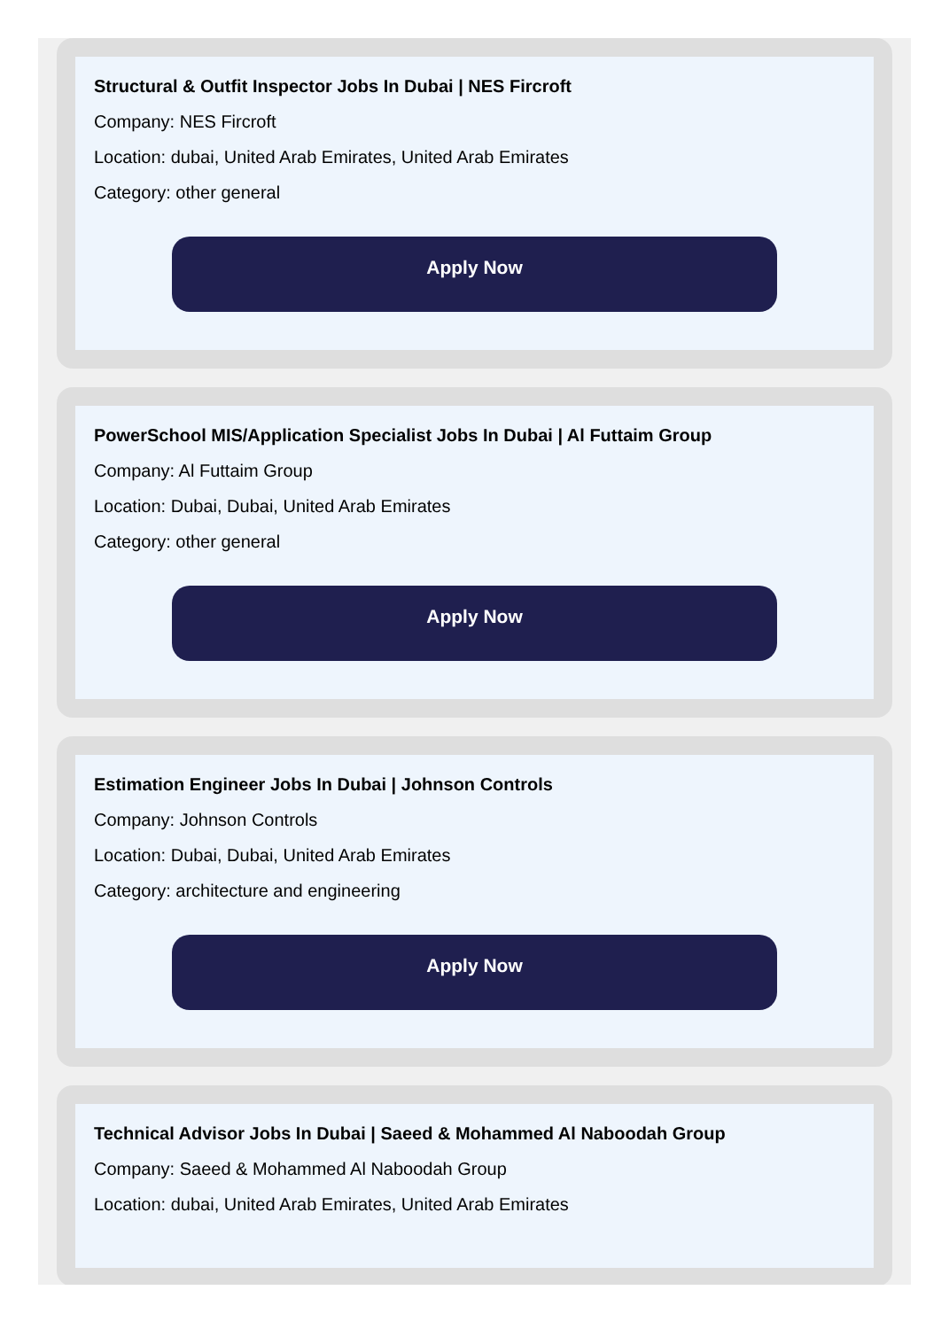Structural & Outfit Inspector Jobs In Dubai | NES Fircroft
Company: NES Fircroft
Location: dubai, United Arab Emirates, United Arab Emirates
Category: other general
Apply Now
PowerSchool MIS/Application Specialist Jobs In Dubai | Al Futtaim Group
Company: Al Futtaim Group
Location: Dubai, Dubai, United Arab Emirates
Category: other general
Apply Now
Estimation Engineer Jobs In Dubai | Johnson Controls
Company: Johnson Controls
Location: Dubai, Dubai, United Arab Emirates
Category: architecture and engineering
Apply Now
Technical Advisor Jobs In Dubai | Saeed & Mohammed Al Naboodah Group
Company: Saeed & Mohammed Al Naboodah Group
Location: dubai, United Arab Emirates, United Arab Emirates